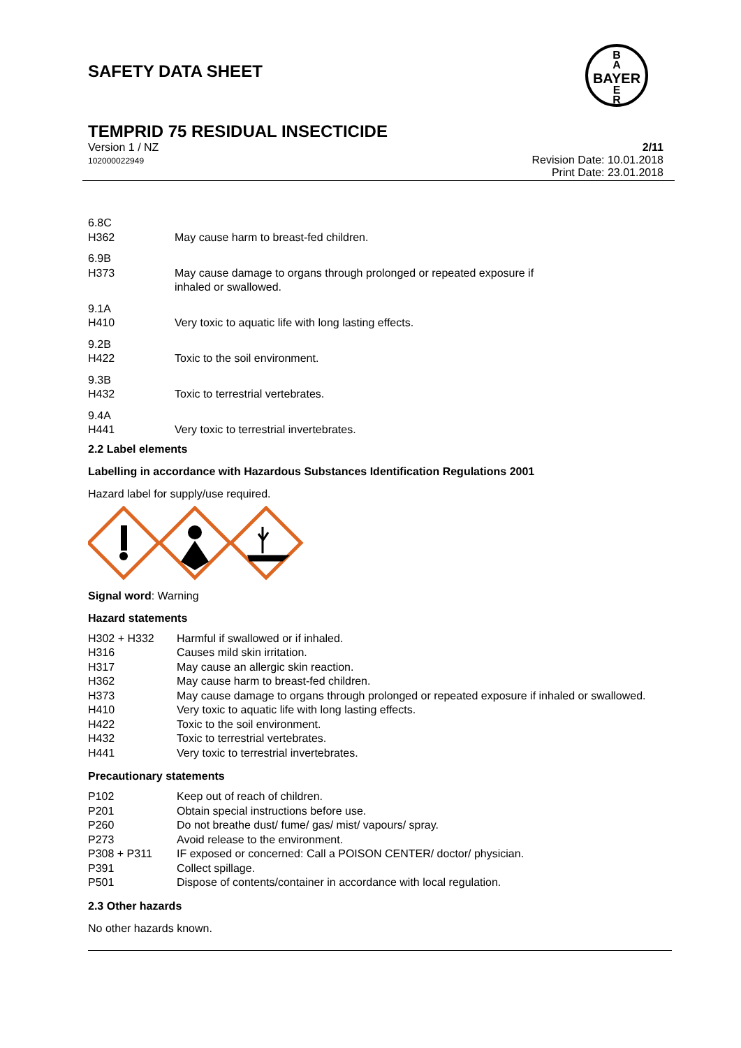SAFETY DATA SHEET
BAYER
B
A
E
R
TEMPRID 75 RESIDUAL INSECTICIDE
Version 1 / NZ
102000022949
2/11
Revision Date: 10.01.2018
Print Date: 23.01.2018
| 6.8C | |
| H362 | May cause harm to breast-fed children. |
| 6.9B | |
| H373 | May cause damage to organs through prolonged or repeated exposure if inhaled or swallowed. |
| 9.1A | |
| H410 | Very toxic to aquatic life with long lasting effects. |
| 9.2B | |
| H422 | Toxic to the soil environment. |
| 9.3B | |
| H432 | Toxic to terrestrial vertebrates. |
| 9.4A | |
| H441 | Very toxic to terrestrial invertebrates. |
2.2 Label elements
Labelling in accordance with Hazardous Substances Identification Regulations 2001
Hazard label for supply/use required.
Signal word: Warning
Hazard statements
| H302 + H332 | Harmful if swallowed or if inhaled. |
| H316 | Causes mild skin irritation. |
| H317 | May cause an allergic skin reaction. |
| H362 | May cause harm to breast-fed children. |
| H373 | May cause damage to organs through prolonged or repeated exposure if inhaled or swallowed. |
| H410 | Very toxic to aquatic life with long lasting effects. |
| H422 | Toxic to the soil environment. |
| H432 | Toxic to terrestrial vertebrates. |
| H441 | Very toxic to terrestrial invertebrates. |
Precautionary statements
| P102 | Keep out of reach of children. |
| P201 | Obtain special instructions before use. |
| P260 | Do not breathe dust/ fume/ gas/ mist/ vapours/ spray. |
| P273 | Avoid release to the environment. |
| P308 + P311 | IF exposed or concerned: Call a POISON CENTER/ doctor/ physician. |
| P391 | Collect spillage. |
| P501 | Dispose of contents/container in accordance with local regulation. |
2.3 Other hazards
No other hazards known.